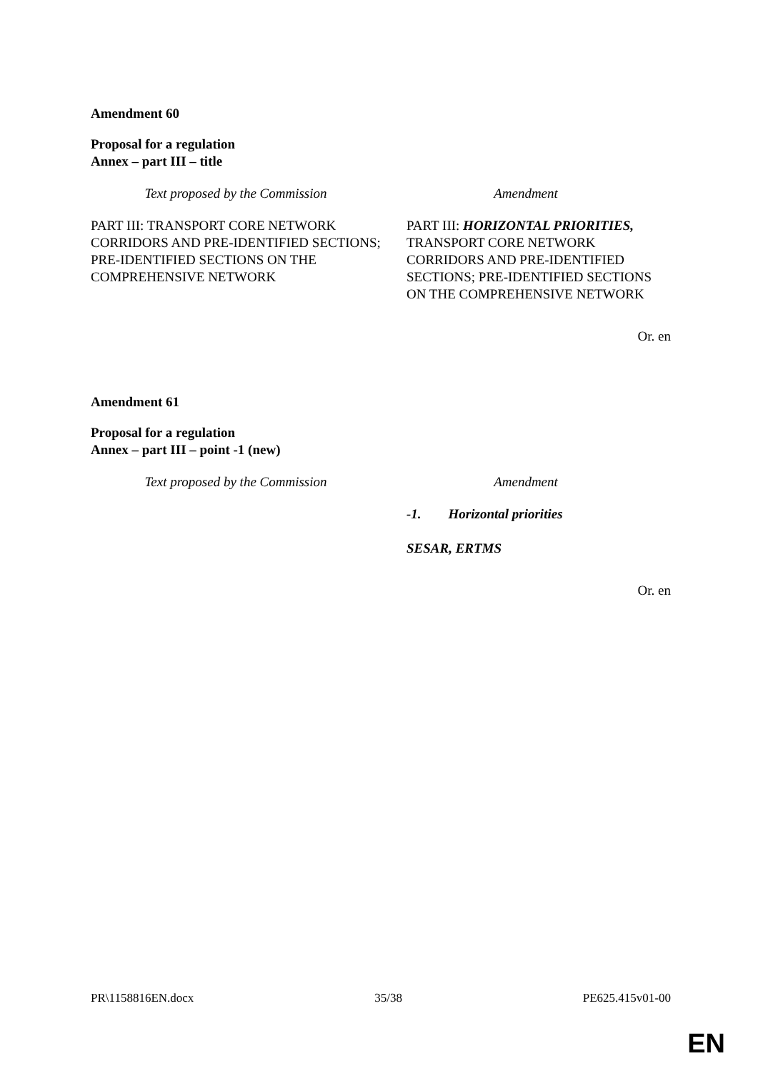Amendment 60
Proposal for a regulation
Annex – part III – title
| Text proposed by the Commission | Amendment |
| --- | --- |
| PART III: TRANSPORT CORE NETWORK CORRIDORS AND PRE-IDENTIFIED SECTIONS; PRE-IDENTIFIED SECTIONS ON THE COMPREHENSIVE NETWORK | PART III: HORIZONTAL PRIORITIES, TRANSPORT CORE NETWORK CORRIDORS AND PRE-IDENTIFIED SECTIONS; PRE-IDENTIFIED SECTIONS ON THE COMPREHENSIVE NETWORK |
Or. en
Amendment 61
Proposal for a regulation
Annex – part III – point -1 (new)
| Text proposed by the Commission | Amendment |
| --- | --- |
| | -1. Horizontal priorities SESAR, ERTMS |
Or. en
PR\1158816EN.docx 35/38 PE625.415v01-00
EN